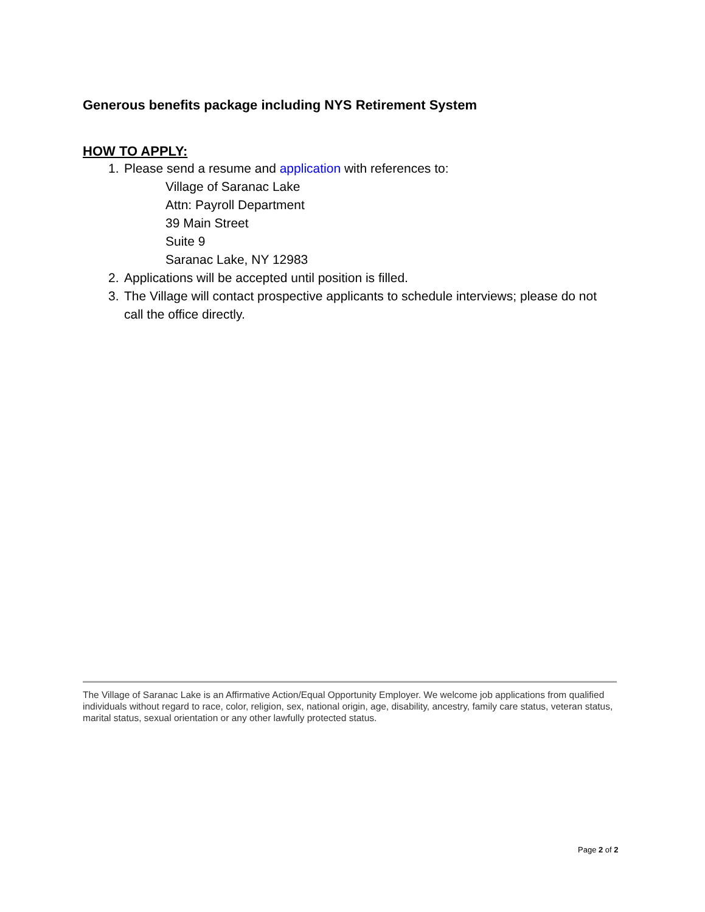Generous benefits package including NYS Retirement System
HOW TO APPLY:
1. Please send a resume and application with references to:
Village of Saranac Lake
Attn: Payroll Department
39 Main Street
Suite 9
Saranac Lake, NY 12983
2. Applications will be accepted until position is filled.
3. The Village will contact prospective applicants to schedule interviews; please do not call the office directly.
The Village of Saranac Lake is an Affirmative Action/Equal Opportunity Employer. We welcome job applications from qualified individuals without regard to race, color, religion, sex, national origin, age, disability, ancestry, family care status, veteran status, marital status, sexual orientation or any other lawfully protected status.
Page 2 of 2